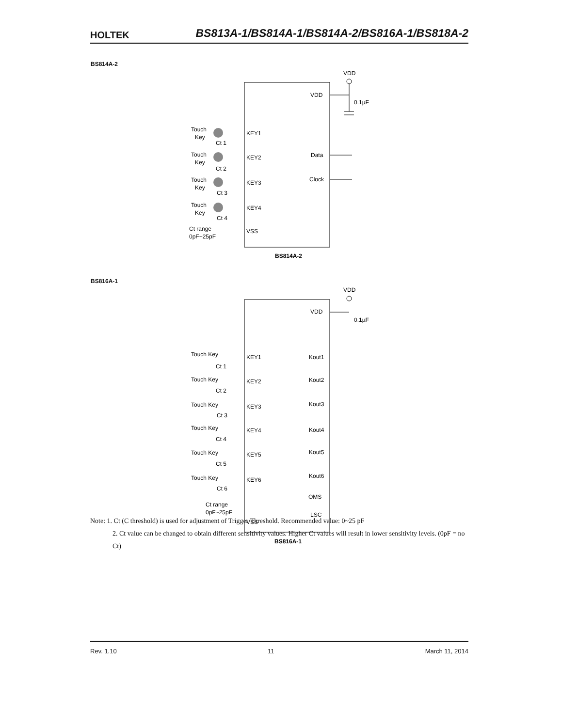HOLTEK BS813A-1/BS814A-1/BS814A-2/BS816A-1/BS818A-2
BS814A-2
VDD
VDD
0.1µF
Touch
Key
KEY1
Ct 1
Touch
Key
KEY2
Ct 2
Touch
Key
KEY3
Ct 3
Touch
Key
KEY4
Ct 4
Ct range
0pF~25pF
VSS
Data
Clock
BS814A-2
BS816A-1
VDD
VDD
0.1µF
Touch Key
KEY1
Ct 1
Touch Key
KEY2
Ct 2
Touch Key
KEY3
Ct 3
Touch Key
KEY4
Ct 4
Touch Key
KEY5
Ct 5
Touch Key
KEY6
Ct 6
Kout1
Kout2
Kout3
Kout4
Kout5
Kout6
OMS
LSC
Ct range
0pF~25pF
VSS
BS816A-1
Note: 1. Ct (C threshold) is used for adjustment of Trigger Threshold. Recommended value: 0~25 pF
2. Ct value can be changed to obtain different sensitivity values. Higher Ct values will result in lower sensitivity levels. (0pF = no Ct)
Rev. 1.10 11 March 11, 2014